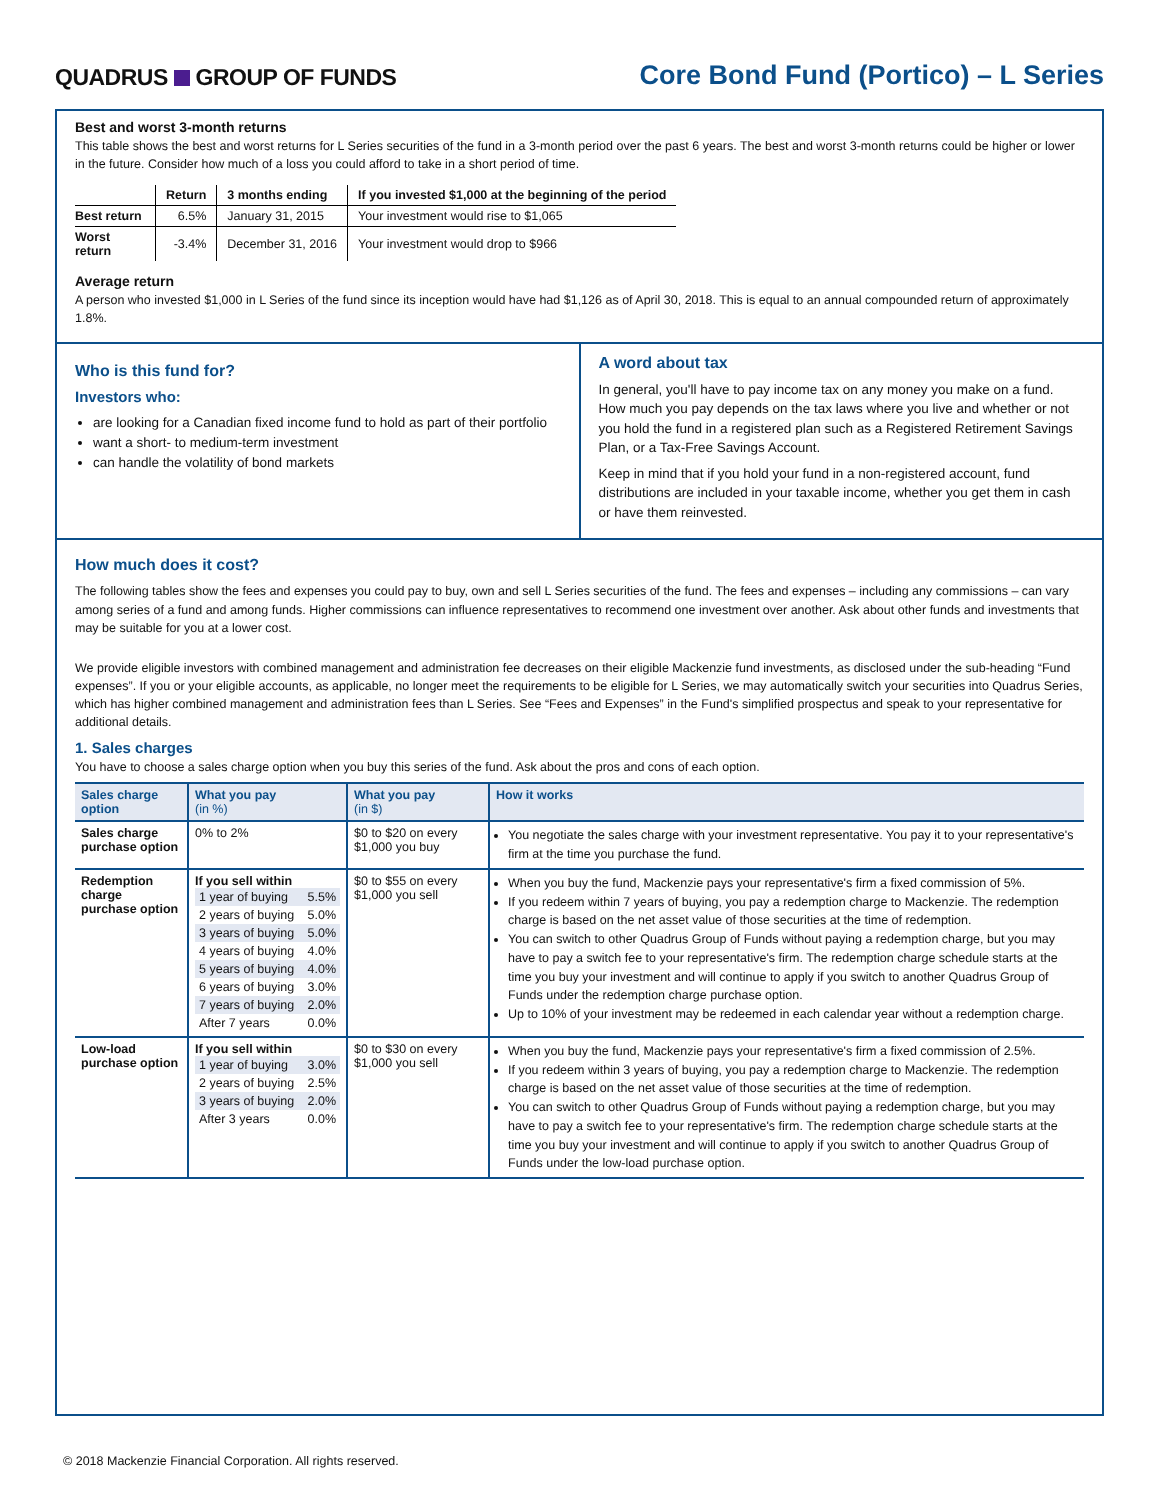QUADRUS GROUP OF FUNDS
Core Bond Fund (Portico) – L Series
Best and worst 3-month returns
This table shows the best and worst returns for L Series securities of the fund in a 3-month period over the past 6 years. The best and worst 3-month returns could be higher or lower in the future. Consider how much of a loss you could afford to take in a short period of time.
| | Return | 3 months ending | If you invested $1,000 at the beginning of the period |
| --- | --- | --- | --- |
| Best return | 6.5% | January 31, 2015 | Your investment would rise to $1,065 |
| Worst return | -3.4% | December 31, 2016 | Your investment would drop to $966 |
Average return
A person who invested $1,000 in L Series of the fund since its inception would have had $1,126 as of April 30, 2018. This is equal to an annual compounded return of approximately 1.8%.
Who is this fund for?
Investors who:
are looking for a Canadian fixed income fund to hold as part of their portfolio
want a short- to medium-term investment
can handle the volatility of bond markets
A word about tax
In general, you'll have to pay income tax on any money you make on a fund. How much you pay depends on the tax laws where you live and whether or not you hold the fund in a registered plan such as a Registered Retirement Savings Plan, or a Tax-Free Savings Account.
Keep in mind that if you hold your fund in a non-registered account, fund distributions are included in your taxable income, whether you get them in cash or have them reinvested.
How much does it cost?
The following tables show the fees and expenses you could pay to buy, own and sell L Series securities of the fund. The fees and expenses – including any commissions – can vary among series of a fund and among funds. Higher commissions can influence representatives to recommend one investment over another. Ask about other funds and investments that may be suitable for you at a lower cost.
We provide eligible investors with combined management and administration fee decreases on their eligible Mackenzie fund investments, as disclosed under the sub-heading “Fund expenses”. If you or your eligible accounts, as applicable, no longer meet the requirements to be eligible for L Series, we may automatically switch your securities into Quadrus Series, which has higher combined management and administration fees than L Series. See “Fees and Expenses” in the Fund's simplified prospectus and speak to your representative for additional details.
1. Sales charges
You have to choose a sales charge option when you buy this series of the fund. Ask about the pros and cons of each option.
| Sales charge option | What you pay (in %) | What you pay (in $) | How it works |
| --- | --- | --- | --- |
| Sales charge purchase option | 0% to 2% | $0 to $20 on every $1,000 you buy | You negotiate the sales charge with your investment representative. You pay it to your representative's firm at the time you purchase the fund. |
| Redemption charge purchase option | If you sell within / 1 year of buying / 5.5% / / 2 years of buying / 5.0% / / 3 years of buying / 5.0% / / 4 years of buying / 4.0% / / 5 years of buying / 4.0% / / 6 years of buying / 3.0% / / 7 years of buying / 2.0% / / After 7 years / 0.0% / | $0 to $55 on every $1,000 you sell | When you buy the fund, Mackenzie pays your representative's firm a fixed commission of 5%. If you redeem within 7 years of buying, you pay a redemption charge to Mackenzie. The redemption charge is based on the net asset value of those securities at the time of redemption. You can switch to other Quadrus Group of Funds without paying a redemption charge, but you may have to pay a switch fee to your representative's firm. The redemption charge schedule starts at the time you buy your investment and will continue to apply if you switch to another Quadrus Group of Funds under the redemption charge purchase option. Up to 10% of your investment may be redeemed in each calendar year without a redemption charge. |
| Low-load purchase option | If you sell within / 1 year of buying / 3.0% / / 2 years of buying / 2.5% / / 3 years of buying / 2.0% / / After 3 years / 0.0% / | $0 to $30 on every $1,000 you sell | When you buy the fund, Mackenzie pays your representative's firm a fixed commission of 2.5%. If you redeem within 3 years of buying, you pay a redemption charge to Mackenzie. The redemption charge is based on the net asset value of those securities at the time of redemption. You can switch to other Quadrus Group of Funds without paying a redemption charge, but you may have to pay a switch fee to your representative's firm. The redemption charge schedule starts at the time you buy your investment and will continue to apply if you switch to another Quadrus Group of Funds under the low-load purchase option. |
© 2018 Mackenzie Financial Corporation. All rights reserved.